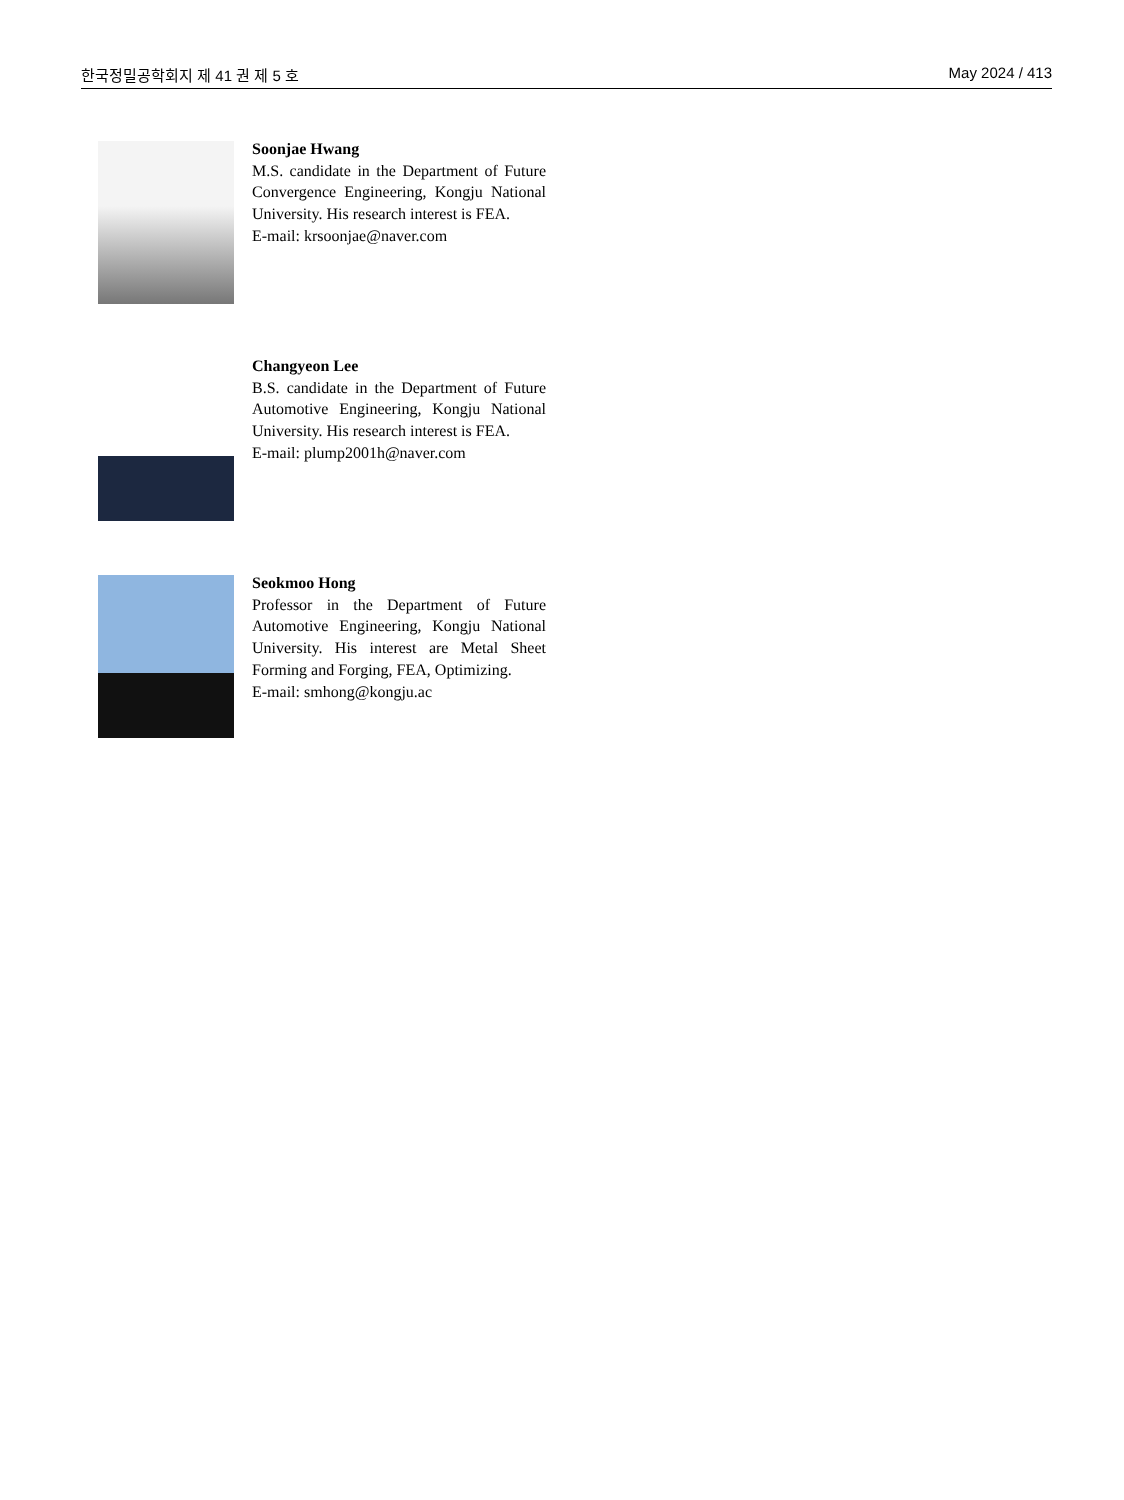한국정밀공학회지 제 41 권 제 5 호 May 2024 / 413
Soonjae Hwang
M.S. candidate in the Department of Future Convergence Engineering, Kongju National University. His research interest is FEA.
E-mail: krsoonjae@naver.com
Changyeon Lee
B.S. candidate in the Department of Future Automotive Engineering, Kongju National University. His research interest is FEA.
E-mail: plump2001h@naver.com
Seokmoo Hong
Professor in the Department of Future Automotive Engineering, Kongju National University. His interest are Metal Sheet Forming and Forging, FEA, Optimizing.
E-mail: smhong@kongju.ac